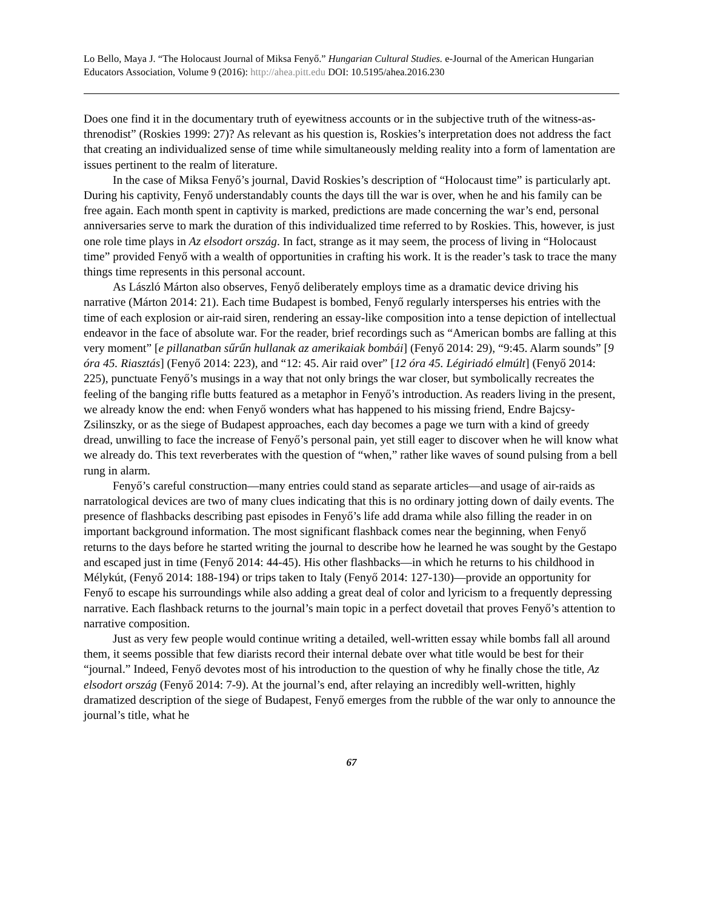Lo Bello, Maya J. “The Holocaust Journal of Miksa Fenyő.” Hungarian Cultural Studies. e-Journal of the American Hungarian Educators Association, Volume 9 (2016): http://ahea.pitt.edu DOI: 10.5195/ahea.2016.230
Does one find it in the documentary truth of eyewitness accounts or in the subjective truth of the witness-as-threnodist” (Roskies 1999: 27)? As relevant as his question is, Roskies’s interpretation does not address the fact that creating an individualized sense of time while simultaneously melding reality into a form of lamentation are issues pertinent to the realm of literature.
In the case of Miksa Fenyő’s journal, David Roskies’s description of “Holocaust time” is particularly apt. During his captivity, Fenyő understandably counts the days till the war is over, when he and his family can be free again. Each month spent in captivity is marked, predictions are made concerning the war’s end, personal anniversaries serve to mark the duration of this individualized time referred to by Roskies. This, however, is just one role time plays in Az elsodort ország. In fact, strange as it may seem, the process of living in “Holocaust time” provided Fenyő with a wealth of opportunities in crafting his work. It is the reader’s task to trace the many things time represents in this personal account.
As László Márton also observes, Fenyő deliberately employs time as a dramatic device driving his narrative (Márton 2014: 21). Each time Budapest is bombed, Fenyő regularly intersperses his entries with the time of each explosion or air-raid siren, rendering an essay-like composition into a tense depiction of intellectual endeavor in the face of absolute war. For the reader, brief recordings such as “American bombs are falling at this very moment” [e pillanatban sűrűn hullanak az amerikaiak bombái] (Fenyő 2014: 29), “9:45. Alarm sounds” [9 óra 45. Riasztás] (Fenyő 2014: 223), and “12: 45. Air raid over” [12 óra 45. Légiriadó elmúlt] (Fenyő 2014: 225), punctuate Fenyő’s musings in a way that not only brings the war closer, but symbolically recreates the feeling of the banging rifle butts featured as a metaphor in Fenyő’s introduction. As readers living in the present, we already know the end: when Fenyő wonders what has happened to his missing friend, Endre Bajcsy-Zsilinszky, or as the siege of Budapest approaches, each day becomes a page we turn with a kind of greedy dread, unwilling to face the increase of Fenyő’s personal pain, yet still eager to discover when he will know what we already do. This text reverberates with the question of “when,” rather like waves of sound pulsing from a bell rung in alarm.
Fenyő’s careful construction—many entries could stand as separate articles—and usage of air-raids as narratological devices are two of many clues indicating that this is no ordinary jotting down of daily events. The presence of flashbacks describing past episodes in Fenyő’s life add drama while also filling the reader in on important background information. The most significant flashback comes near the beginning, when Fenyő returns to the days before he started writing the journal to describe how he learned he was sought by the Gestapo and escaped just in time (Fenyő 2014: 44-45). His other flashbacks—in which he returns to his childhood in Mélykút, (Fenyő 2014: 188-194) or trips taken to Italy (Fenyő 2014: 127-130)—provide an opportunity for Fenyő to escape his surroundings while also adding a great deal of color and lyricism to a frequently depressing narrative. Each flashback returns to the journal’s main topic in a perfect dovetail that proves Fenyő’s attention to narrative composition.
Just as very few people would continue writing a detailed, well-written essay while bombs fall all around them, it seems possible that few diarists record their internal debate over what title would be best for their “journal.” Indeed, Fenyő devotes most of his introduction to the question of why he finally chose the title, Az elsodort ország (Fenyő 2014: 7-9). At the journal’s end, after relaying an incredibly well-written, highly dramatized description of the siege of Budapest, Fenyő emerges from the rubble of the war only to announce the journal’s title, what he
67